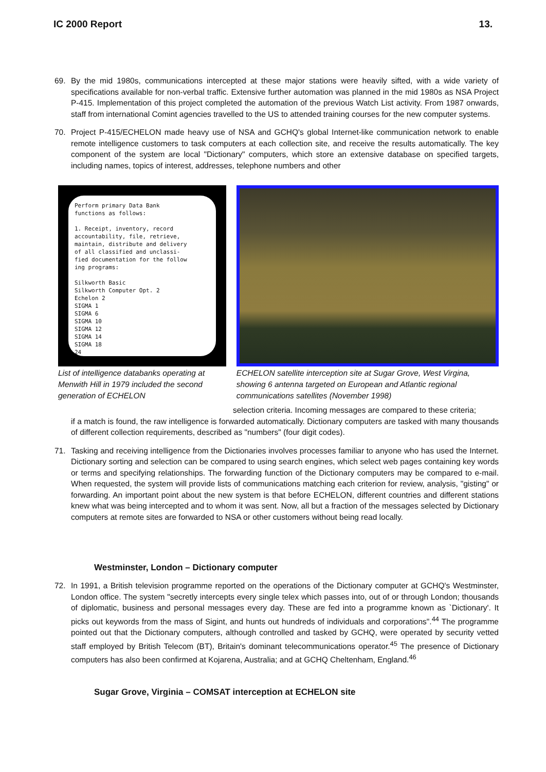IC 2000 Report 13.
69. By the mid 1980s, communications intercepted at these major stations were heavily sifted, with a wide variety of specifications available for non-verbal traffic. Extensive further automation was planned in the mid 1980s as NSA Project P-415. Implementation of this project completed the automation of the previous Watch List activity. From 1987 onwards, staff from international Comint agencies travelled to the US to attended training courses for the new computer systems.
70. Project P-415/ECHELON made heavy use of NSA and GCHQ's global Internet-like communication network to enable remote intelligence customers to task computers at each collection site, and receive the results automatically. The key component of the system are local "Dictionary" computers, which store an extensive database on specified targets, including names, topics of interest, addresses, telephone numbers and other
Perform primary Data Bank
functions as follows:
1. Receipt, inventory, record
accountability, file, retrieve,
maintain, distribute and delivery
of all classified and unclassi-
fied documentation for the follow
ing programs:
Silkworth Basic
Silkworth Computer Opt. 2
Echelon 2
SIGMA 1
SIGMA 6
SIGMA 10
SIGMA 12
SIGMA 14
SIGMA 18
24
List of intelligence databanks operating at Menwith Hill in 1979 included the second generation of ECHELON
ECHELON satellite interception site at Sugar Grove, West Virgina, showing 6 antenna targeted on European and Atlantic regional communications satellites (November 1998)
selection criteria. Incoming messages are compared to these criteria;
if a match is found, the raw intelligence is forwarded automatically. Dictionary computers are tasked with many thousands of different collection requirements, described as "numbers" (four digit codes).
71. Tasking and receiving intelligence from the Dictionaries involves processes familiar to anyone who has used the Internet. Dictionary sorting and selection can be compared to using search engines, which select web pages containing key words or terms and specifying relationships. The forwarding function of the Dictionary computers may be compared to e-mail. When requested, the system will provide lists of communications matching each criterion for review, analysis, "gisting" or forwarding. An important point about the new system is that before ECHELON, different countries and different stations knew what was being intercepted and to whom it was sent. Now, all but a fraction of the messages selected by Dictionary computers at remote sites are forwarded to NSA or other customers without being read locally.
Westminster, London – Dictionary computer
72. In 1991, a British television programme reported on the operations of the Dictionary computer at GCHQ's Westminster, London office. The system "secretly intercepts every single telex which passes into, out of or through London; thousands of diplomatic, business and personal messages every day. These are fed into a programme known as `Dictionary'. It picks out keywords from the mass of Sigint, and hunts out hundreds of individuals and corporations".<sup>44</sup> The programme pointed out that the Dictionary computers, although controlled and tasked by GCHQ, were operated by security vetted staff employed by British Telecom (BT), Britain's dominant telecommunications operator.<sup>45</sup> The presence of Dictionary computers has also been confirmed at Kojarena, Australia; and at GCHQ Cheltenham, England.<sup>46</sup>
Sugar Grove, Virginia – COMSAT interception at ECHELON site